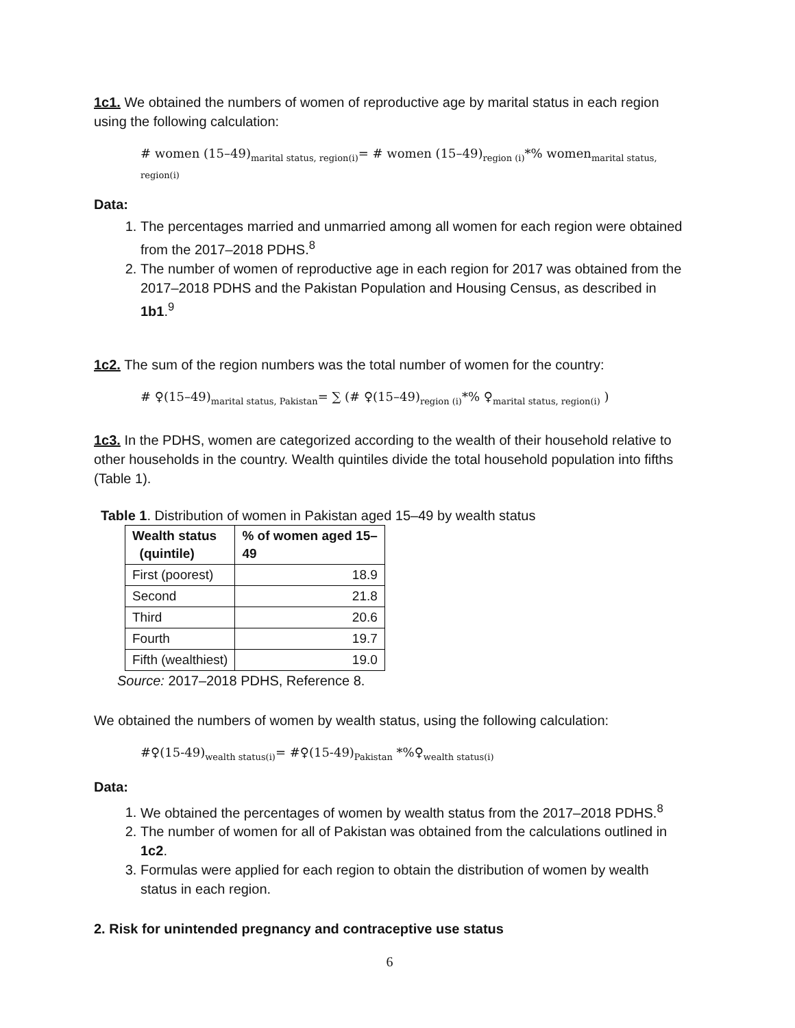1c1. We obtained the numbers of women of reproductive age by marital status in each region using the following calculation:
# women (15–49)<sub>marital status, region(i)</sub>= # women (15–49)<sub>region (i)</sub>*% women<sub>marital status, region(i)</sub>
Data:
1. The percentages married and unmarried among all women for each region were obtained from the 2017–2018 PDHS.<sup>8</sup>
2. The number of women of reproductive age in each region for 2017 was obtained from the 2017–2018 PDHS and the Pakistan Population and Housing Census, as described in 1b1.<sup>9</sup>
1c2. The sum of the region numbers was the total number of women for the country:
# ♀(15–49)<sub>marital status, Pakistan</sub>= ∑ (# ♀(15–49)<sub>region (i)</sub>*% ♀<sub>marital status, region(i)</sub> )
1c3. In the PDHS, women are categorized according to the wealth of their household relative to other households in the country. Wealth quintiles divide the total household population into fifths (Table 1).
Table 1. Distribution of women in Pakistan aged 15–49 by wealth status
| Wealth status (quintile) | % of women aged 15– 49 |
| --- | --- |
| First (poorest) | 18.9 |
| Second | 21.8 |
| Third | 20.6 |
| Fourth | 19.7 |
| Fifth (wealthiest) | 19.0 |
Source: 2017–2018 PDHS, Reference 8.
We obtained the numbers of women by wealth status, using the following calculation:
#♀(15-49)<sub>wealth status(i)</sub>= #♀(15-49)<sub>Pakistan</sub> *%♀<sub>wealth status(i)</sub>
Data:
1. We obtained the percentages of women by wealth status from the 2017–2018 PDHS.<sup>8</sup>
2. The number of women for all of Pakistan was obtained from the calculations outlined in 1c2.
3. Formulas were applied for each region to obtain the distribution of women by wealth status in each region.
2. Risk for unintended pregnancy and contraceptive use status
6